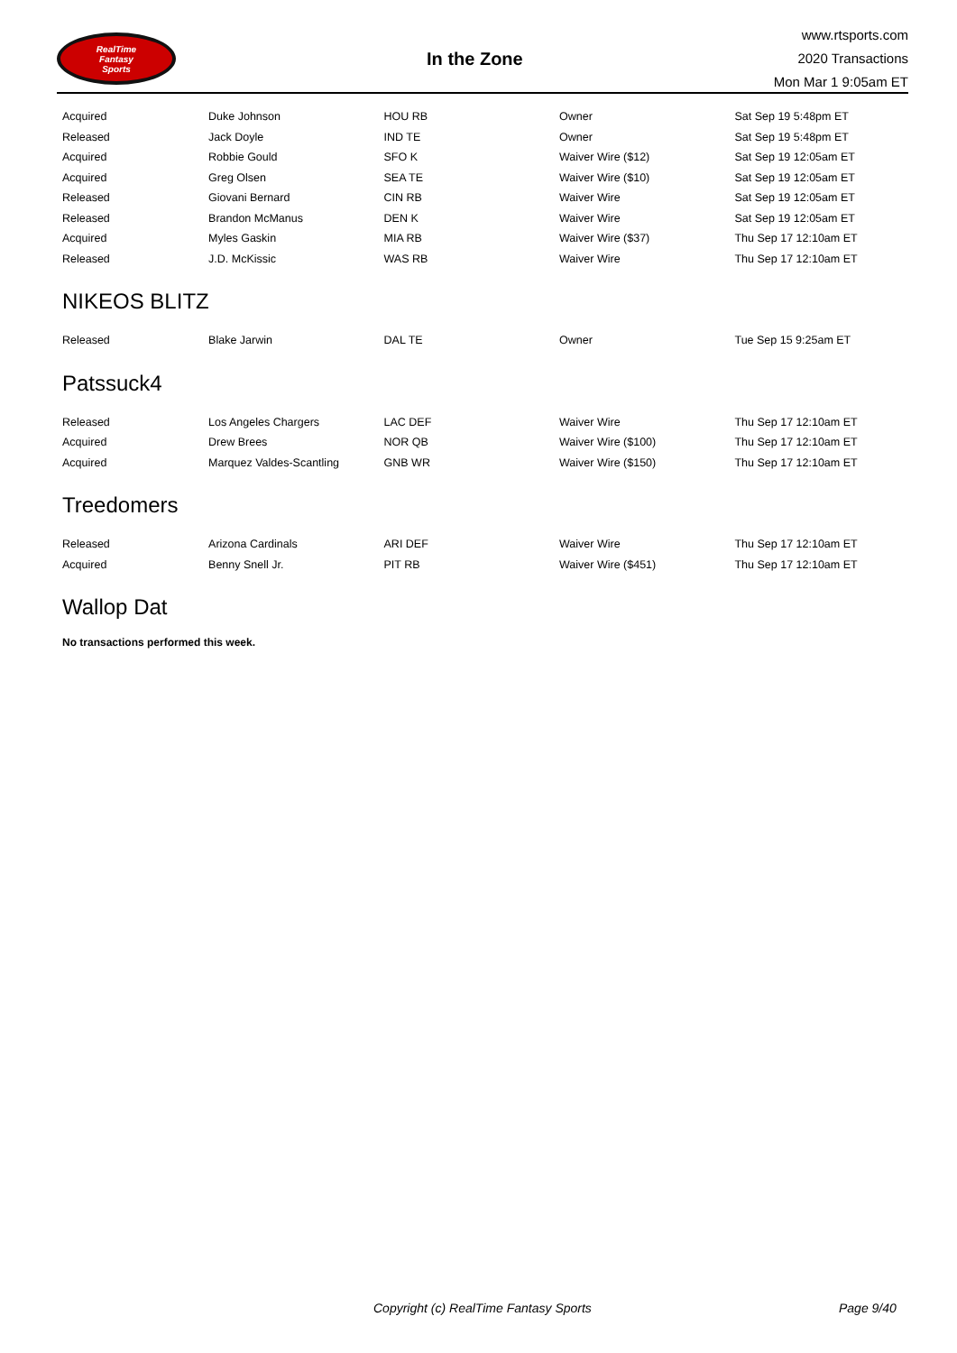RealTime
Fantasy
Sports
In the Zone
www.rtsports.com
2020 Transactions
Mon Mar 1 9:05am ET
| Acquired | Duke Johnson | HOU RB | Owner | Sat Sep 19 5:48pm ET |
| Released | Jack Doyle | IND TE | Owner | Sat Sep 19 5:48pm ET |
| Acquired | Robbie Gould | SFO K | Waiver Wire ($12) | Sat Sep 19 12:05am ET |
| Acquired | Greg Olsen | SEA TE | Waiver Wire ($10) | Sat Sep 19 12:05am ET |
| Released | Giovani Bernard | CIN RB | Waiver Wire | Sat Sep 19 12:05am ET |
| Released | Brandon McManus | DEN K | Waiver Wire | Sat Sep 19 12:05am ET |
| Acquired | Myles Gaskin | MIA RB | Waiver Wire ($37) | Thu Sep 17 12:10am ET |
| Released | J.D. McKissic | WAS RB | Waiver Wire | Thu Sep 17 12:10am ET |
NIKEOS BLITZ
| Released | Blake Jarwin | DAL TE | Owner | Tue Sep 15 9:25am ET |
Patssuck4
| Released | Los Angeles Chargers | LAC DEF | Waiver Wire | Thu Sep 17 12:10am ET |
| Acquired | Drew Brees | NOR QB | Waiver Wire ($100) | Thu Sep 17 12:10am ET |
| Acquired | Marquez Valdes-Scantling | GNB WR | Waiver Wire ($150) | Thu Sep 17 12:10am ET |
Treedomers
| Released | Arizona Cardinals | ARI DEF | Waiver Wire | Thu Sep 17 12:10am ET |
| Acquired | Benny Snell Jr. | PIT RB | Waiver Wire ($451) | Thu Sep 17 12:10am ET |
Wallop Dat
No transactions performed this week.
Copyright (c) RealTime Fantasy Sports Page 9/40